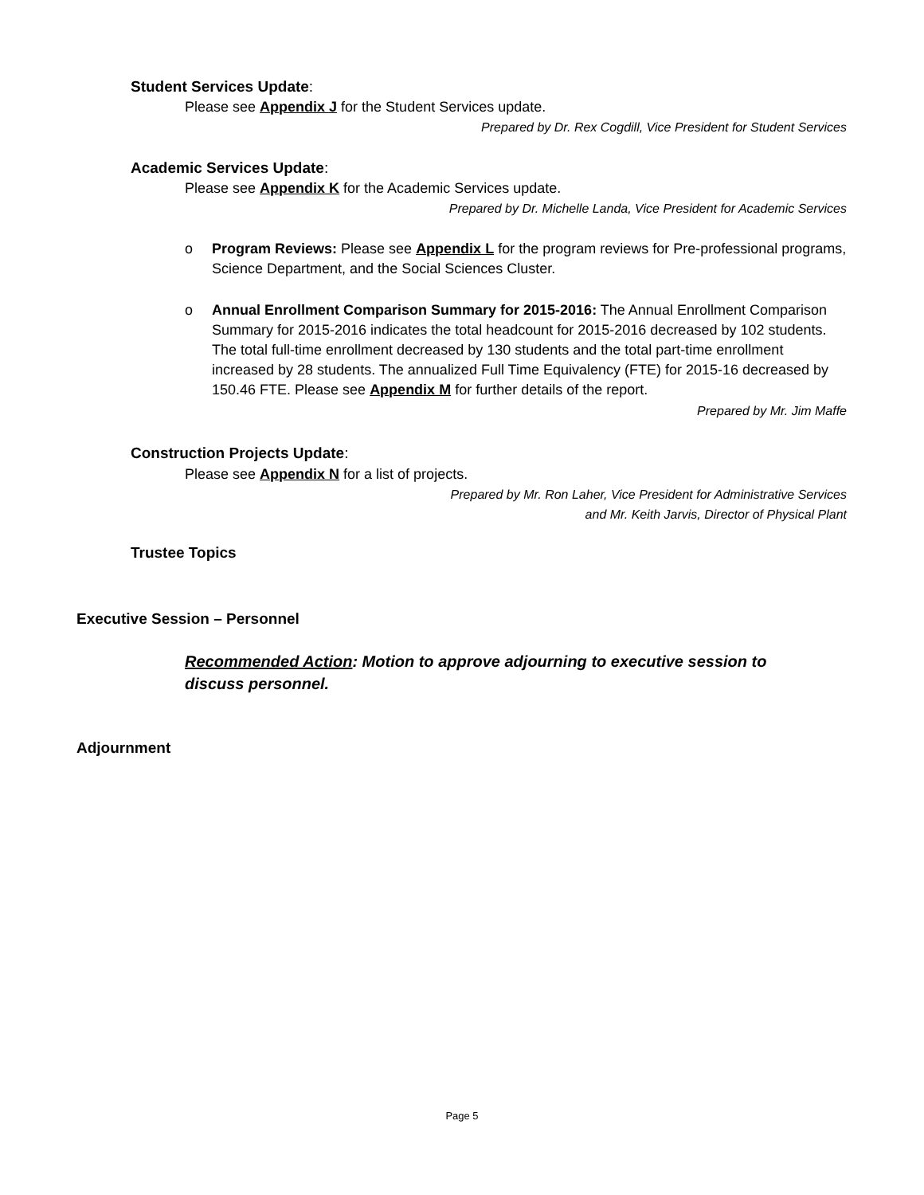Student Services Update:
Please see Appendix J for the Student Services update.
Prepared by Dr. Rex Cogdill, Vice President for Student Services
Academic Services Update:
Please see Appendix K for the Academic Services update.
Prepared by Dr. Michelle Landa, Vice President for Academic Services
o
Program Reviews: Please see Appendix L for the program reviews for Pre-professional programs, Science Department, and the Social Sciences Cluster.
o
Annual Enrollment Comparison Summary for 2015-2016: The Annual Enrollment Comparison Summary for 2015-2016 indicates the total headcount for 2015-2016 decreased by 102 students. The total full-time enrollment decreased by 130 students and the total part-time enrollment increased by 28 students. The annualized Full Time Equivalency (FTE) for 2015-16 decreased by 150.46 FTE. Please see Appendix M for further details of the report.
Prepared by Mr. Jim Maffe
Construction Projects Update:
Please see Appendix N for a list of projects.
Prepared by Mr. Ron Laher, Vice President for Administrative Services
and Mr. Keith Jarvis, Director of Physical Plant
Trustee Topics
Executive Session – Personnel
Recommended Action: Motion to approve adjourning to executive session to discuss personnel.
Adjournment
Page 5